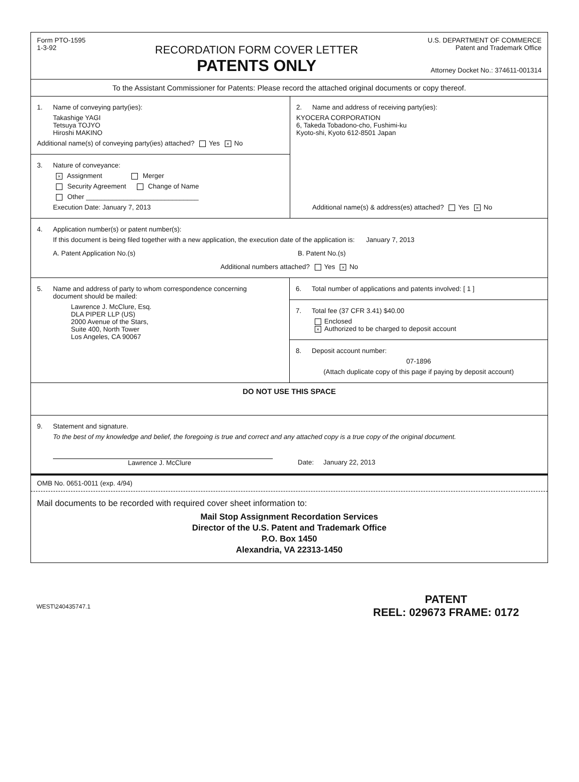Form PTO-1595
1-3-92
RECORDATION FORM COVER LETTER
PATENTS ONLY
U.S. DEPARTMENT OF COMMERCE
Patent and Trademark Office
Attorney Docket No.: 374611-001314
To the Assistant Commissioner for Patents: Please record the attached original documents or copy thereof.
1. Name of conveying party(ies):
Takashige YAGI
Tetsuya TOJYO
Hiroshi MAKINO
Additional name(s) of conveying party(ies) attached? Yes × No
3. Nature of conveyance:
× Assignment Merger
Security Agreement Change of Name
Other ______________________________
Execution Date: January 7, 2013
2. Name and address of receiving party(ies):
KYOCERA CORPORATION
6, Takeda Tobadono-cho, Fushimi-ku
Kyoto-shi, Kyoto 612-8501 Japan
Additional name(s) & address(es) attached? Yes × No
4. Application number(s) or patent number(s):
If this document is being filed together with a new application, the execution date of the application is: January 7, 2013
A. Patent Application No.(s) B. Patent No.(s)
Additional numbers attached? Yes × No
5. Name and address of party to whom correspondence concerning
document should be mailed:
Lawrence J. McClure, Esq.
DLA PIPER LLP (US)
2000 Avenue of the Stars,
Suite 400, North Tower
Los Angeles, CA 90067
6. Total number of applications and patents involved: [ 1 ]
7. Total fee (37 CFR 3.41) $40.00
Enclosed
× Authorized to be charged to deposit account
8. Deposit account number:
07-1896
(Attach duplicate copy of this page if paying by deposit account)
DO NOT USE THIS SPACE
9. Statement and signature.
To the best of my knowledge and belief, the foregoing is true and correct and any attached copy is a true copy of the original document.
Lawrence J. McClure Date: January 22, 2013
OMB No. 0651-0011 (exp. 4/94)
Mail documents to be recorded with required cover sheet information to:
Mail Stop Assignment Recordation Services
Director of the U.S. Patent and Trademark Office
P.O. Box 1450
Alexandria, VA 22313-1450
WEST\240435747.1
PATENT
REEL: 029673 FRAME: 0172